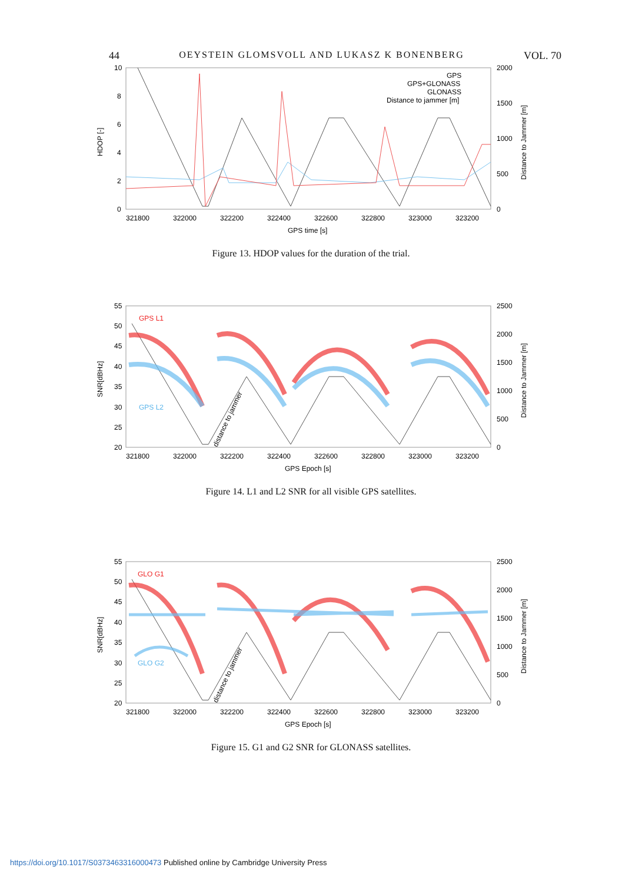44 OEYSTEIN GLOMSVOLL AND LUKASZ K BONENBERG VOL. 70
10
8
6
4
2
0
2000
1500
1000
500
0
321800
322000
322200
322400
322600
322800
323000
323200
GPS time [s]
HDOP [-]
Distance to Jammer [m]
GPS
GPS+GLONASS
GLONASS
Distance to jammer [m]
Figure 13. HDOP values for the duration of the trial.
55
50
45
40
35
30
25
20
2500
2000
1500
1000
500
0
321800
322000
322200
322400
322600
322800
323000
323200
GPS Epoch [s]
SNR[dBHz]
Distance to Jammer [m]
GPS L1
GPS L2
distance to jammer
Figure 14. L1 and L2 SNR for all visible GPS satellites.
55
50
45
40
35
30
25
20
2500
2000
1500
1000
500
0
321800
322000
322200
322400
322600
322800
323000
323200
GPS Epoch [s]
SNR[dBHz]
Distance to Jammer [m]
GLO G1
GLO G2
distance to jammer
Figure 15. G1 and G2 SNR for GLONASS satellites.
https://doi.org/10.1017/S0373463316000473 Published online by Cambridge University Press